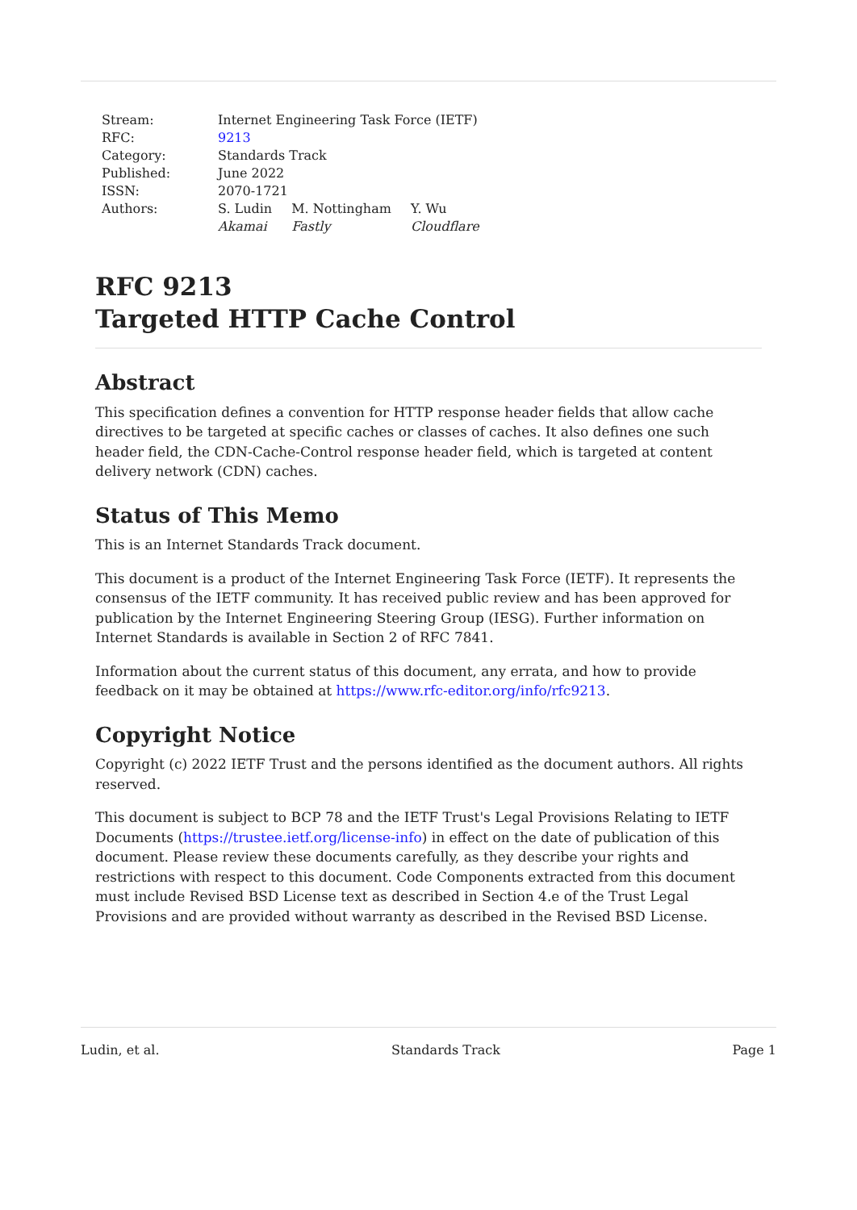| Stream: | Internet Engineering Task Force (IETF) | | |
| RFC: | 9213 | | |
| Category: | Standards Track | | |
| Published: | June 2022 | | |
| ISSN: | 2070-1721 | | |
| Authors: | S. Ludin Akamai | M. Nottingham Fastly | Y. Wu Cloudflare |
RFC 9213
Targeted HTTP Cache Control
Abstract
This specification defines a convention for HTTP response header fields that allow cache directives to be targeted at specific caches or classes of caches. It also defines one such header field, the CDN-Cache-Control response header field, which is targeted at content delivery network (CDN) caches.
Status of This Memo
This is an Internet Standards Track document.
This document is a product of the Internet Engineering Task Force (IETF). It represents the consensus of the IETF community. It has received public review and has been approved for publication by the Internet Engineering Steering Group (IESG). Further information on Internet Standards is available in Section 2 of RFC 7841.
Information about the current status of this document, any errata, and how to provide feedback on it may be obtained at https://www.rfc-editor.org/info/rfc9213.
Copyright Notice
Copyright (c) 2022 IETF Trust and the persons identified as the document authors. All rights reserved.
This document is subject to BCP 78 and the IETF Trust's Legal Provisions Relating to IETF Documents (https://trustee.ietf.org/license-info) in effect on the date of publication of this document. Please review these documents carefully, as they describe your rights and restrictions with respect to this document. Code Components extracted from this document must include Revised BSD License text as described in Section 4.e of the Trust Legal Provisions and are provided without warranty as described in the Revised BSD License.
Ludin, et al. Standards Track Page 1